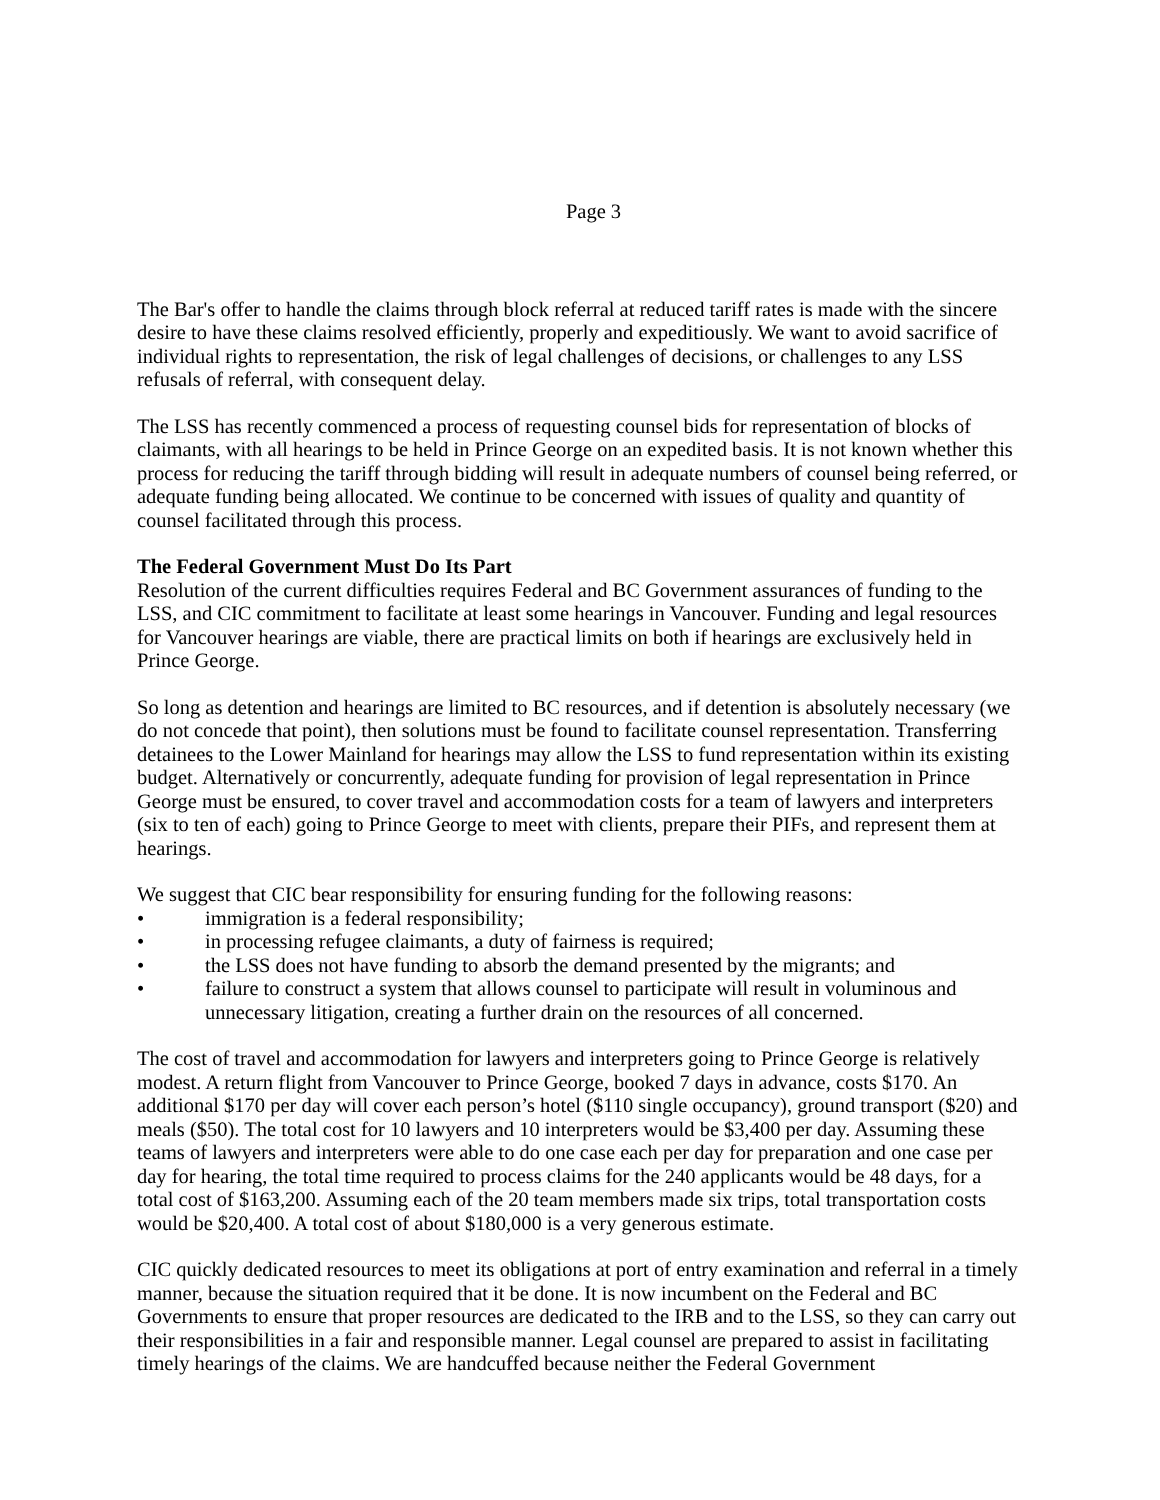Page 3
The Bar's offer to handle the claims through block referral at reduced tariff rates is made with the sincere desire to have these claims resolved efficiently, properly and expeditiously. We want to avoid sacrifice of individual rights to representation, the risk of legal challenges of decisions, or challenges to any LSS refusals of referral, with consequent delay.
The LSS has recently commenced a process of requesting counsel bids for representation of blocks of claimants, with all hearings to be held in Prince George on an expedited basis. It is not known whether this process for reducing the tariff through bidding will result in adequate numbers of counsel being referred, or adequate funding being allocated. We continue to be concerned with issues of quality and quantity of counsel facilitated through this process.
The Federal Government Must Do Its Part
Resolution of the current difficulties requires Federal and BC Government assurances of funding to the LSS, and CIC commitment to facilitate at least some hearings in Vancouver. Funding and legal resources for Vancouver hearings are viable, there are practical limits on both if hearings are exclusively held in Prince George.
So long as detention and hearings are limited to BC resources, and if detention is absolutely necessary (we do not concede that point), then solutions must be found to facilitate counsel representation. Transferring detainees to the Lower Mainland for hearings may allow the LSS to fund representation within its existing budget. Alternatively or concurrently, adequate funding for provision of legal representation in Prince George must be ensured, to cover travel and accommodation costs for a team of lawyers and interpreters (six to ten of each) going to Prince George to meet with clients, prepare their PIFs, and represent them at hearings.
We suggest that CIC bear responsibility for ensuring funding for the following reasons:
• immigration is a federal responsibility;
• in processing refugee claimants, a duty of fairness is required;
• the LSS does not have funding to absorb the demand presented by the migrants; and
• failure to construct a system that allows counsel to participate will result in voluminous and unnecessary litigation, creating a further drain on the resources of all concerned.
The cost of travel and accommodation for lawyers and interpreters going to Prince George is relatively modest. A return flight from Vancouver to Prince George, booked 7 days in advance, costs $170. An additional $170 per day will cover each person’s hotel ($110 single occupancy), ground transport ($20) and meals ($50). The total cost for 10 lawyers and 10 interpreters would be $3,400 per day. Assuming these teams of lawyers and interpreters were able to do one case each per day for preparation and one case per day for hearing, the total time required to process claims for the 240 applicants would be 48 days, for a total cost of $163,200. Assuming each of the 20 team members made six trips, total transportation costs would be $20,400. A total cost of about $180,000 is a very generous estimate.
CIC quickly dedicated resources to meet its obligations at port of entry examination and referral in a timely manner, because the situation required that it be done. It is now incumbent on the Federal and BC Governments to ensure that proper resources are dedicated to the IRB and to the LSS, so they can carry out their responsibilities in a fair and responsible manner. Legal counsel are prepared to assist in facilitating timely hearings of the claims. We are handcuffed because neither the Federal Government